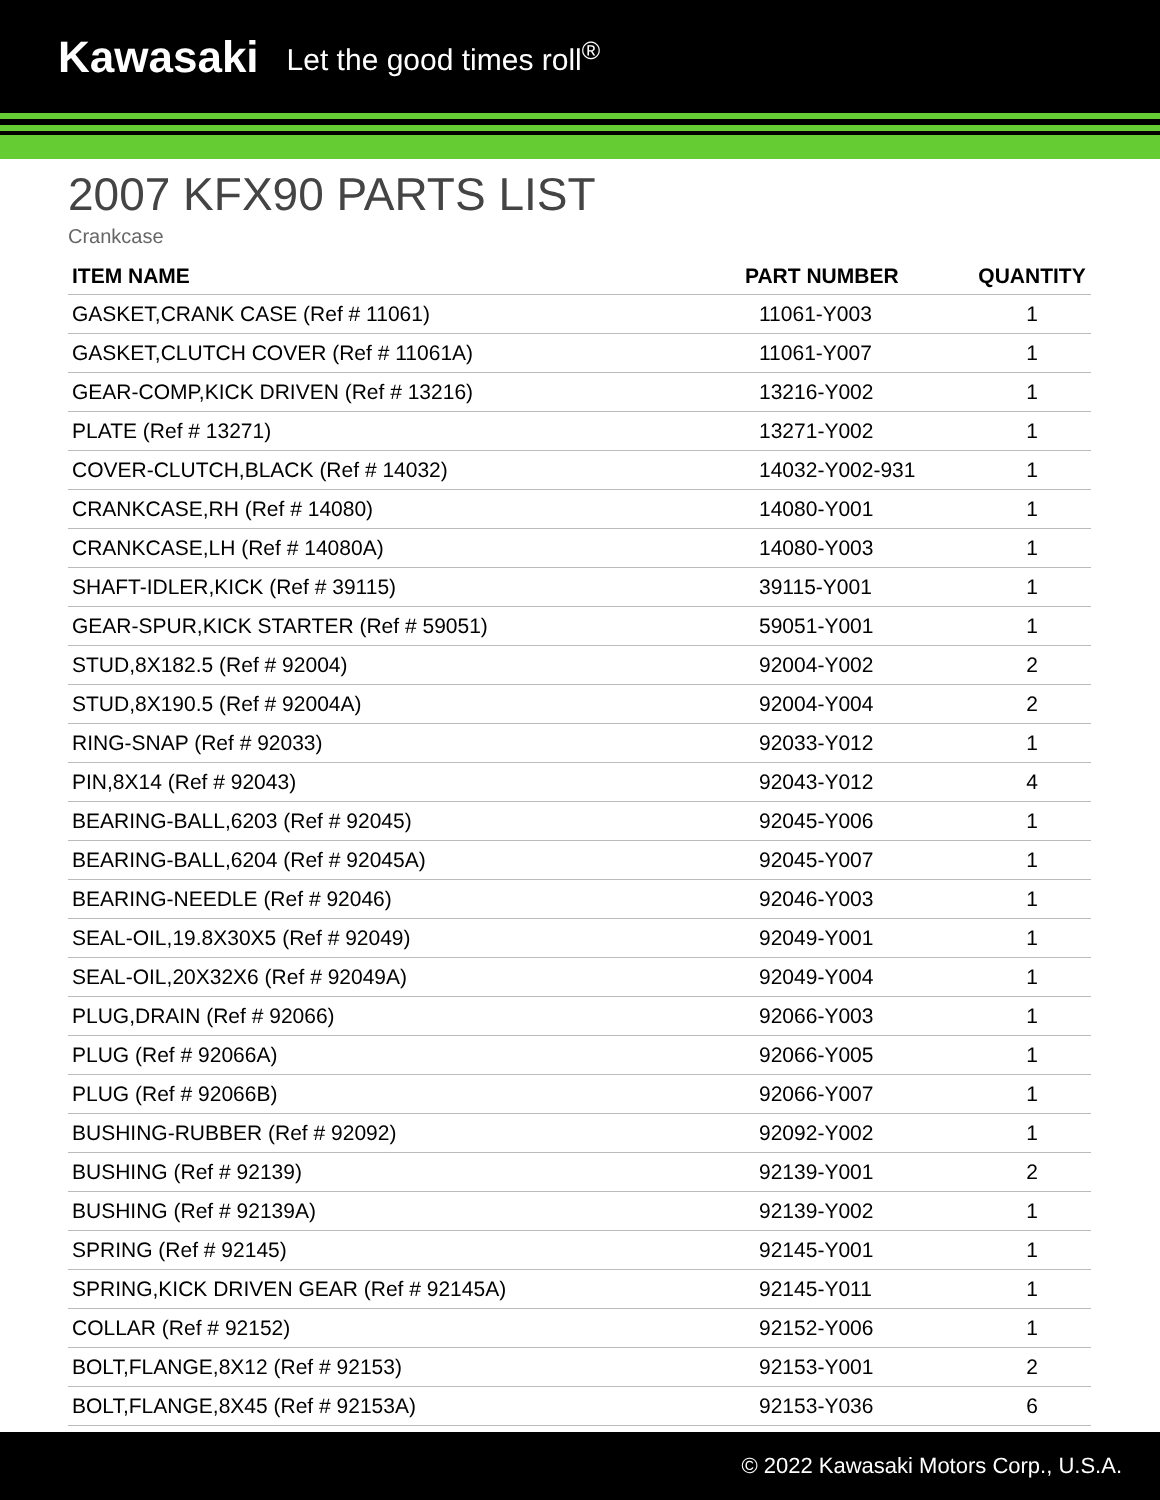Kawasaki Let the good times roll<sup>®</sup>
2007 KFX90 PARTS LIST
Crankcase
| ITEM NAME | PART NUMBER | QUANTITY |
| --- | --- | --- |
| GASKET,CRANK CASE (Ref # 11061) | 11061-Y003 | 1 |
| GASKET,CLUTCH COVER (Ref # 11061A) | 11061-Y007 | 1 |
| GEAR-COMP,KICK DRIVEN (Ref # 13216) | 13216-Y002 | 1 |
| PLATE (Ref # 13271) | 13271-Y002 | 1 |
| COVER-CLUTCH,BLACK (Ref # 14032) | 14032-Y002-931 | 1 |
| CRANKCASE,RH (Ref # 14080) | 14080-Y001 | 1 |
| CRANKCASE,LH (Ref # 14080A) | 14080-Y003 | 1 |
| SHAFT-IDLER,KICK (Ref # 39115) | 39115-Y001 | 1 |
| GEAR-SPUR,KICK STARTER (Ref # 59051) | 59051-Y001 | 1 |
| STUD,8X182.5 (Ref # 92004) | 92004-Y002 | 2 |
| STUD,8X190.5 (Ref # 92004A) | 92004-Y004 | 2 |
| RING-SNAP (Ref # 92033) | 92033-Y012 | 1 |
| PIN,8X14 (Ref # 92043) | 92043-Y012 | 4 |
| BEARING-BALL,6203 (Ref # 92045) | 92045-Y006 | 1 |
| BEARING-BALL,6204 (Ref # 92045A) | 92045-Y007 | 1 |
| BEARING-NEEDLE (Ref # 92046) | 92046-Y003 | 1 |
| SEAL-OIL,19.8X30X5 (Ref # 92049) | 92049-Y001 | 1 |
| SEAL-OIL,20X32X6 (Ref # 92049A) | 92049-Y004 | 1 |
| PLUG,DRAIN (Ref # 92066) | 92066-Y003 | 1 |
| PLUG (Ref # 92066A) | 92066-Y005 | 1 |
| PLUG (Ref # 92066B) | 92066-Y007 | 1 |
| BUSHING-RUBBER (Ref # 92092) | 92092-Y002 | 1 |
| BUSHING (Ref # 92139) | 92139-Y001 | 2 |
| BUSHING (Ref # 92139A) | 92139-Y002 | 1 |
| SPRING (Ref # 92145) | 92145-Y001 | 1 |
| SPRING,KICK DRIVEN GEAR (Ref # 92145A) | 92145-Y011 | 1 |
| COLLAR (Ref # 92152) | 92152-Y006 | 1 |
| BOLT,FLANGE,8X12 (Ref # 92153) | 92153-Y001 | 2 |
| BOLT,FLANGE,8X45 (Ref # 92153A) | 92153-Y036 | 6 |
© 2022 Kawasaki Motors Corp., U.S.A.